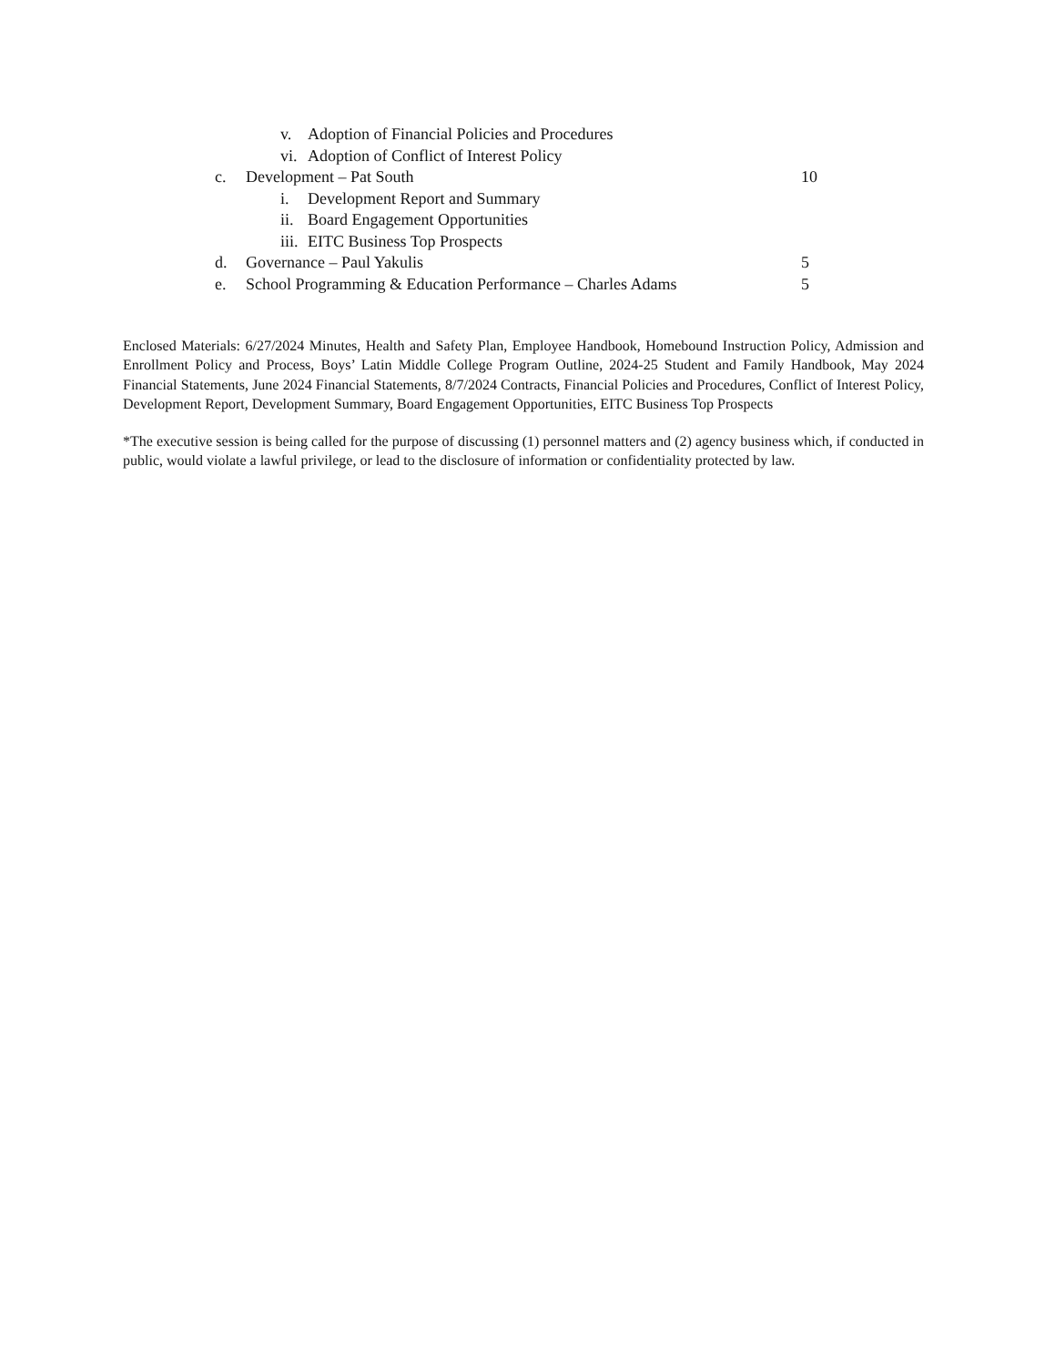v. Adoption of Financial Policies and Procedures
vi. Adoption of Conflict of Interest Policy
c. Development – Pat South 10
i. Development Report and Summary
ii. Board Engagement Opportunities
iii. EITC Business Top Prospects
d. Governance – Paul Yakulis 5
e. School Programming & Education Performance – Charles Adams 5
Enclosed Materials: 6/27/2024 Minutes, Health and Safety Plan, Employee Handbook, Homebound Instruction Policy, Admission and Enrollment Policy and Process, Boys’ Latin Middle College Program Outline, 2024-25 Student and Family Handbook, May 2024 Financial Statements, June 2024 Financial Statements, 8/7/2024 Contracts, Financial Policies and Procedures, Conflict of Interest Policy, Development Report, Development Summary, Board Engagement Opportunities, EITC Business Top Prospects
*The executive session is being called for the purpose of discussing (1) personnel matters and (2) agency business which, if conducted in public, would violate a lawful privilege, or lead to the disclosure of information or confidentiality protected by law.